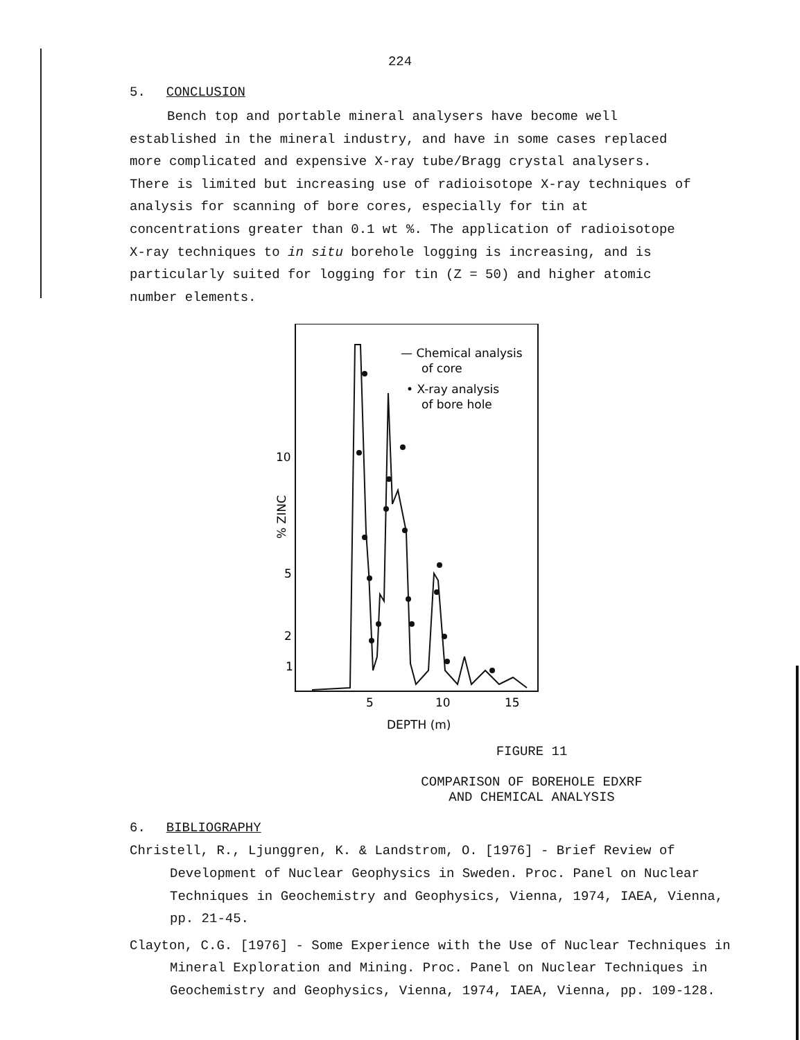224
5. CONCLUSION
Bench top and portable mineral analysers have become well established in the mineral industry, and have in some cases replaced more complicated and expensive X-ray tube/Bragg crystal analysers. There is limited but increasing use of radioisotope X-ray techniques of analysis for scanning of bore cores, especially for tin at concentrations greater than 0.1 wt %. The application of radioisotope X-ray techniques to in situ borehole logging is increasing, and is particularly suited for logging for tin (Z = 50) and higher atomic number elements.
— Chemical analysis
of core
• X-ray analysis
of bore hole
10
5
2
1
% ZINC
5
10
15
DEPTH (m)
FIGURE 11
COMPARISON OF BOREHOLE EDXRF
AND CHEMICAL ANALYSIS
6. BIBLIOGRAPHY
Christell, R., Ljunggren, K. & Landstrom, O. [1976] - Brief Review of Development of Nuclear Geophysics in Sweden. Proc. Panel on Nuclear Techniques in Geochemistry and Geophysics, Vienna, 1974, IAEA, Vienna, pp. 21-45.
Clayton, C.G. [1976] - Some Experience with the Use of Nuclear Techniques in Mineral Exploration and Mining. Proc. Panel on Nuclear Techniques in Geochemistry and Geophysics, Vienna, 1974, IAEA, Vienna, pp. 109-128.